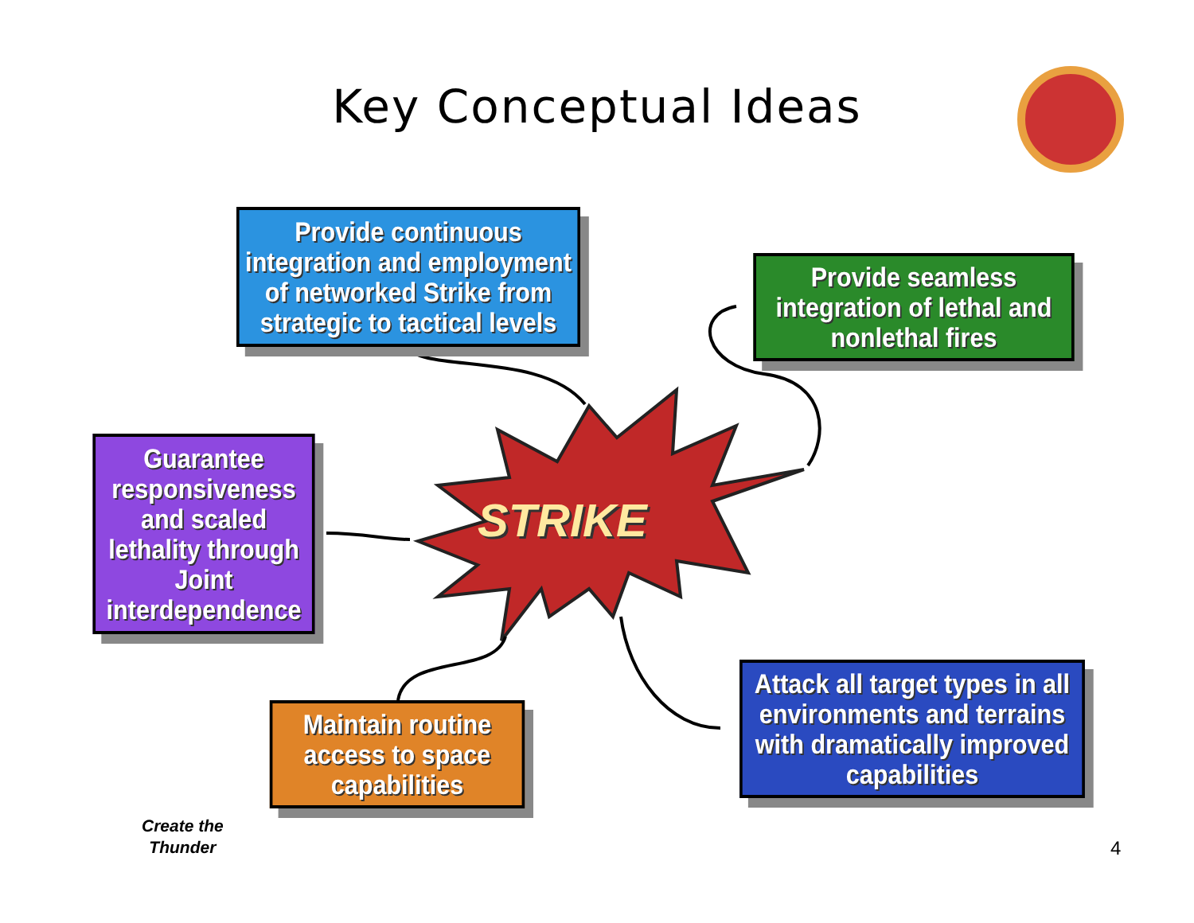Key Conceptual Ideas
Provide continuous integration and employment of networked Strike from strategic to tactical levels
Provide seamless integration of lethal and nonlethal fires
Guarantee responsiveness and scaled lethality through Joint interdependence
Maintain routine access to space capabilities
Attack all target types in all environments and terrains with dramatically improved capabilities
STRIKE
Create the
Thunder
4